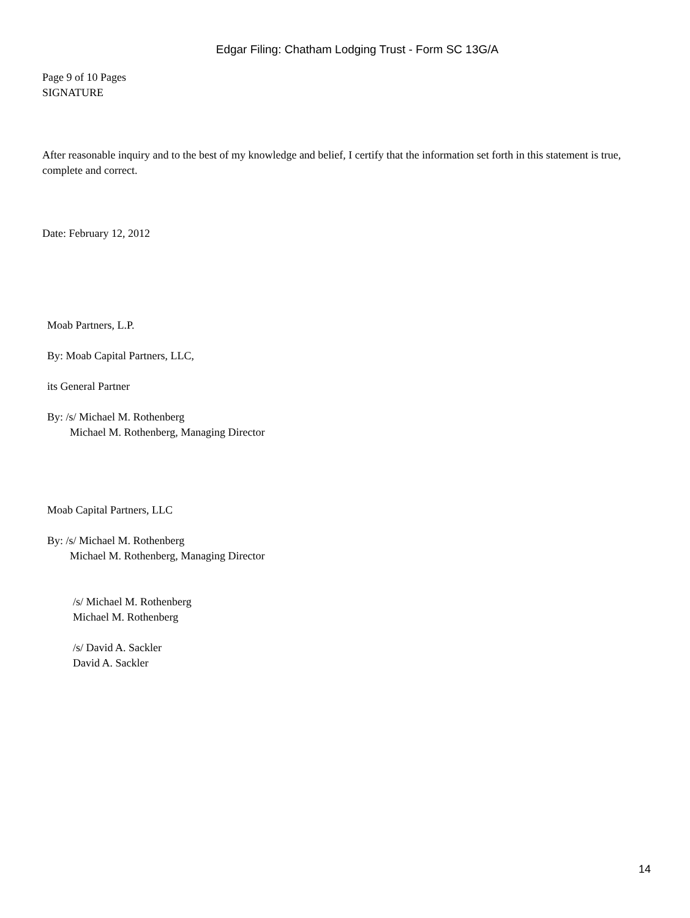Edgar Filing: Chatham Lodging Trust - Form SC 13G/A
Page 9 of 10 Pages
SIGNATURE
After reasonable inquiry and to the best of my knowledge and belief, I certify that the information set forth in this statement is true, complete and correct.
Date: February 12, 2012
Moab Partners, L.P.
By: Moab Capital Partners, LLC,
its General Partner
By: /s/ Michael M. Rothenberg
Michael M. Rothenberg, Managing Director
Moab Capital Partners, LLC
By: /s/ Michael M. Rothenberg
Michael M. Rothenberg, Managing Director
/s/ Michael M. Rothenberg
Michael M. Rothenberg
/s/ David A. Sackler
David A. Sackler
14